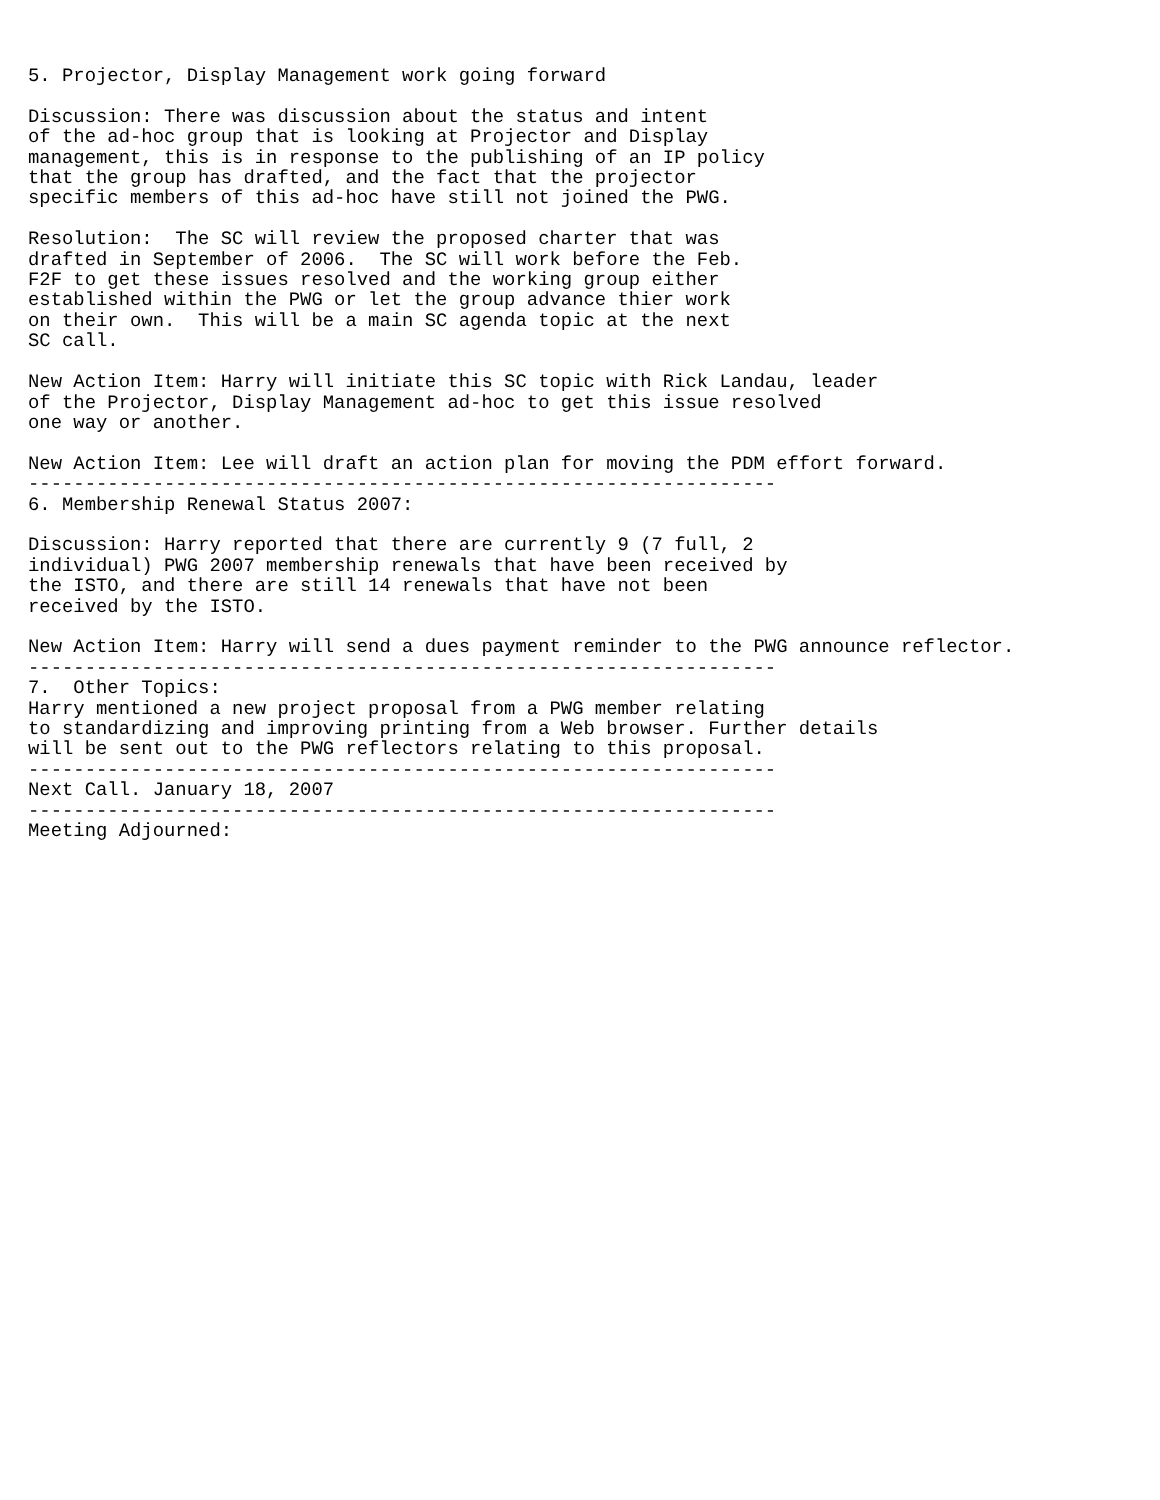5. Projector, Display Management work going forward

Discussion: There was discussion about the status and intent
of the ad-hoc group that is looking at Projector and Display
management, this is in response to the publishing of an IP policy
that the group has drafted, and the fact that the projector
specific members of this ad-hoc have still not joined the PWG.

Resolution:  The SC will review the proposed charter that was
drafted in September of 2006.  The SC will work before the Feb.
F2F to get these issues resolved and the working group either
established within the PWG or let the group advance thier work
on their own.  This will be a main SC agenda topic at the next
SC call.

New Action Item: Harry will initiate this SC topic with Rick Landau, leader
of the Projector, Display Management ad-hoc to get this issue resolved
one way or another.

New Action Item: Lee will draft an action plan for moving the PDM effort forward.
------------------------------------------------------------------
6. Membership Renewal Status 2007:

Discussion: Harry reported that there are currently 9 (7 full, 2
individual) PWG 2007 membership renewals that have been received by
the ISTO, and there are still 14 renewals that have not been
received by the ISTO.

New Action Item: Harry will send a dues payment reminder to the PWG announce reflector.
------------------------------------------------------------------
7.  Other Topics:
Harry mentioned a new project proposal from a PWG member relating
to standardizing and improving printing from a Web browser. Further details
will be sent out to the PWG reflectors relating to this proposal.
------------------------------------------------------------------
Next Call. January 18, 2007
------------------------------------------------------------------
Meeting Adjourned: